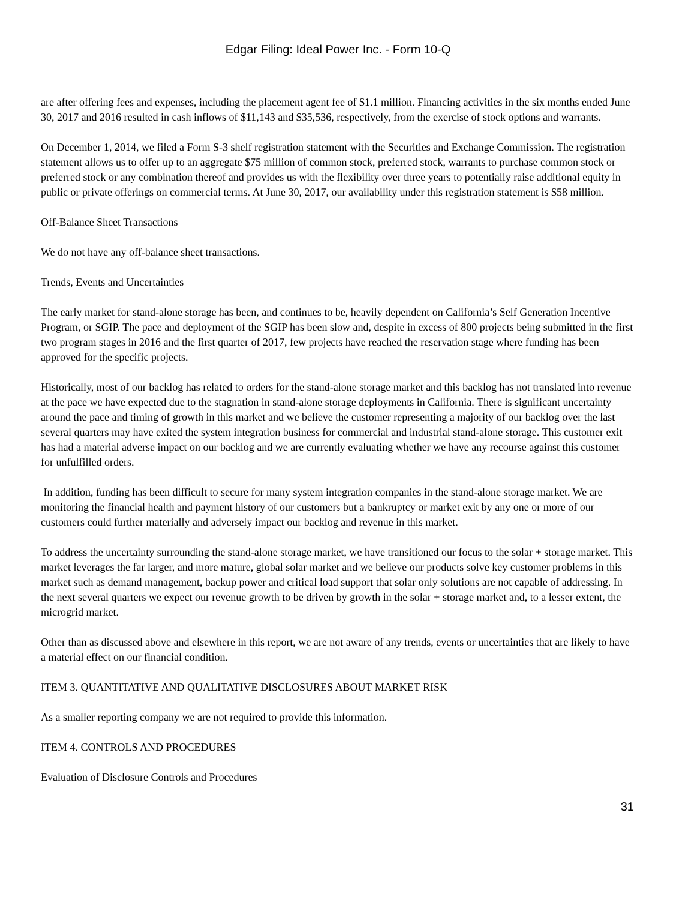Edgar Filing: Ideal Power Inc. - Form 10-Q
are after offering fees and expenses, including the placement agent fee of $1.1 million. Financing activities in the six months ended June 30, 2017 and 2016 resulted in cash inflows of $11,143 and $35,536, respectively, from the exercise of stock options and warrants.
On December 1, 2014, we filed a Form S-3 shelf registration statement with the Securities and Exchange Commission. The registration statement allows us to offer up to an aggregate $75 million of common stock, preferred stock, warrants to purchase common stock or preferred stock or any combination thereof and provides us with the flexibility over three years to potentially raise additional equity in public or private offerings on commercial terms. At June 30, 2017, our availability under this registration statement is $58 million.
Off-Balance Sheet Transactions
We do not have any off-balance sheet transactions.
Trends, Events and Uncertainties
The early market for stand-alone storage has been, and continues to be, heavily dependent on California’s Self Generation Incentive Program, or SGIP. The pace and deployment of the SGIP has been slow and, despite in excess of 800 projects being submitted in the first two program stages in 2016 and the first quarter of 2017, few projects have reached the reservation stage where funding has been approved for the specific projects.
Historically, most of our backlog has related to orders for the stand-alone storage market and this backlog has not translated into revenue at the pace we have expected due to the stagnation in stand-alone storage deployments in California. There is significant uncertainty around the pace and timing of growth in this market and we believe the customer representing a majority of our backlog over the last several quarters may have exited the system integration business for commercial and industrial stand-alone storage. This customer exit has had a material adverse impact on our backlog and we are currently evaluating whether we have any recourse against this customer for unfulfilled orders.
In addition, funding has been difficult to secure for many system integration companies in the stand-alone storage market. We are monitoring the financial health and payment history of our customers but a bankruptcy or market exit by any one or more of our customers could further materially and adversely impact our backlog and revenue in this market.
To address the uncertainty surrounding the stand-alone storage market, we have transitioned our focus to the solar + storage market. This market leverages the far larger, and more mature, global solar market and we believe our products solve key customer problems in this market such as demand management, backup power and critical load support that solar only solutions are not capable of addressing. In the next several quarters we expect our revenue growth to be driven by growth in the solar + storage market and, to a lesser extent, the microgrid market.
Other than as discussed above and elsewhere in this report, we are not aware of any trends, events or uncertainties that are likely to have a material effect on our financial condition.
ITEM 3. QUANTITATIVE AND QUALITATIVE DISCLOSURES ABOUT MARKET RISK
As a smaller reporting company we are not required to provide this information.
ITEM 4. CONTROLS AND PROCEDURES
Evaluation of Disclosure Controls and Procedures
31